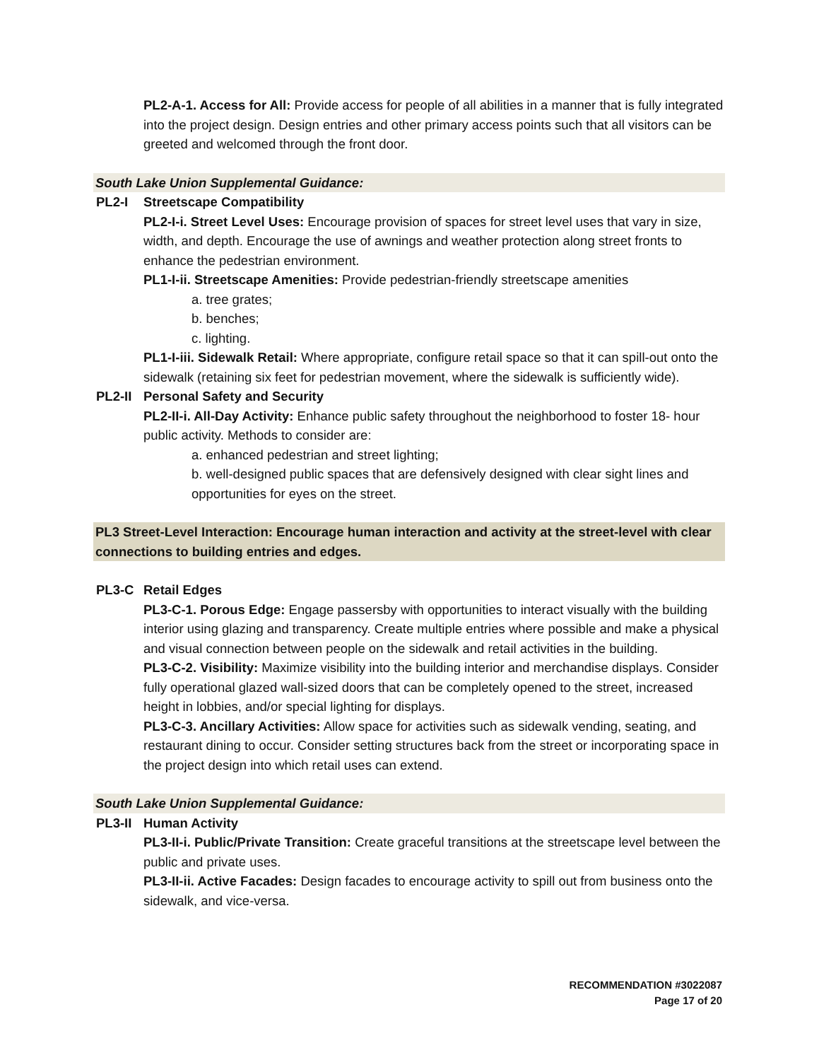PL2-A-1. Access for All: Provide access for people of all abilities in a manner that is fully integrated into the project design. Design entries and other primary access points such that all visitors can be greeted and welcomed through the front door.
South Lake Union Supplemental Guidance:
PL2-I Streetscape Compatibility
PL2-I-i. Street Level Uses: Encourage provision of spaces for street level uses that vary in size, width, and depth. Encourage the use of awnings and weather protection along street fronts to enhance the pedestrian environment.
PL1-I-ii. Streetscape Amenities: Provide pedestrian-friendly streetscape amenities
a. tree grates;
b. benches;
c. lighting.
PL1-I-iii. Sidewalk Retail: Where appropriate, configure retail space so that it can spill-out onto the sidewalk (retaining six feet for pedestrian movement, where the sidewalk is sufficiently wide).
PL2-II Personal Safety and Security
PL2-II-i. All-Day Activity: Enhance public safety throughout the neighborhood to foster 18- hour public activity. Methods to consider are:
a. enhanced pedestrian and street lighting;
b. well-designed public spaces that are defensively designed with clear sight lines and opportunities for eyes on the street.
PL3 Street-Level Interaction: Encourage human interaction and activity at the street-level with clear connections to building entries and edges.
PL3-C Retail Edges
PL3-C-1. Porous Edge: Engage passersby with opportunities to interact visually with the building interior using glazing and transparency. Create multiple entries where possible and make a physical and visual connection between people on the sidewalk and retail activities in the building.
PL3-C-2. Visibility: Maximize visibility into the building interior and merchandise displays. Consider fully operational glazed wall-sized doors that can be completely opened to the street, increased height in lobbies, and/or special lighting for displays.
PL3-C-3. Ancillary Activities: Allow space for activities such as sidewalk vending, seating, and restaurant dining to occur. Consider setting structures back from the street or incorporating space in the project design into which retail uses can extend.
South Lake Union Supplemental Guidance:
PL3-II Human Activity
PL3-II-i. Public/Private Transition: Create graceful transitions at the streetscape level between the public and private uses.
PL3-II-ii. Active Facades: Design facades to encourage activity to spill out from business onto the sidewalk, and vice-versa.
RECOMMENDATION #3022087
Page 17 of 20